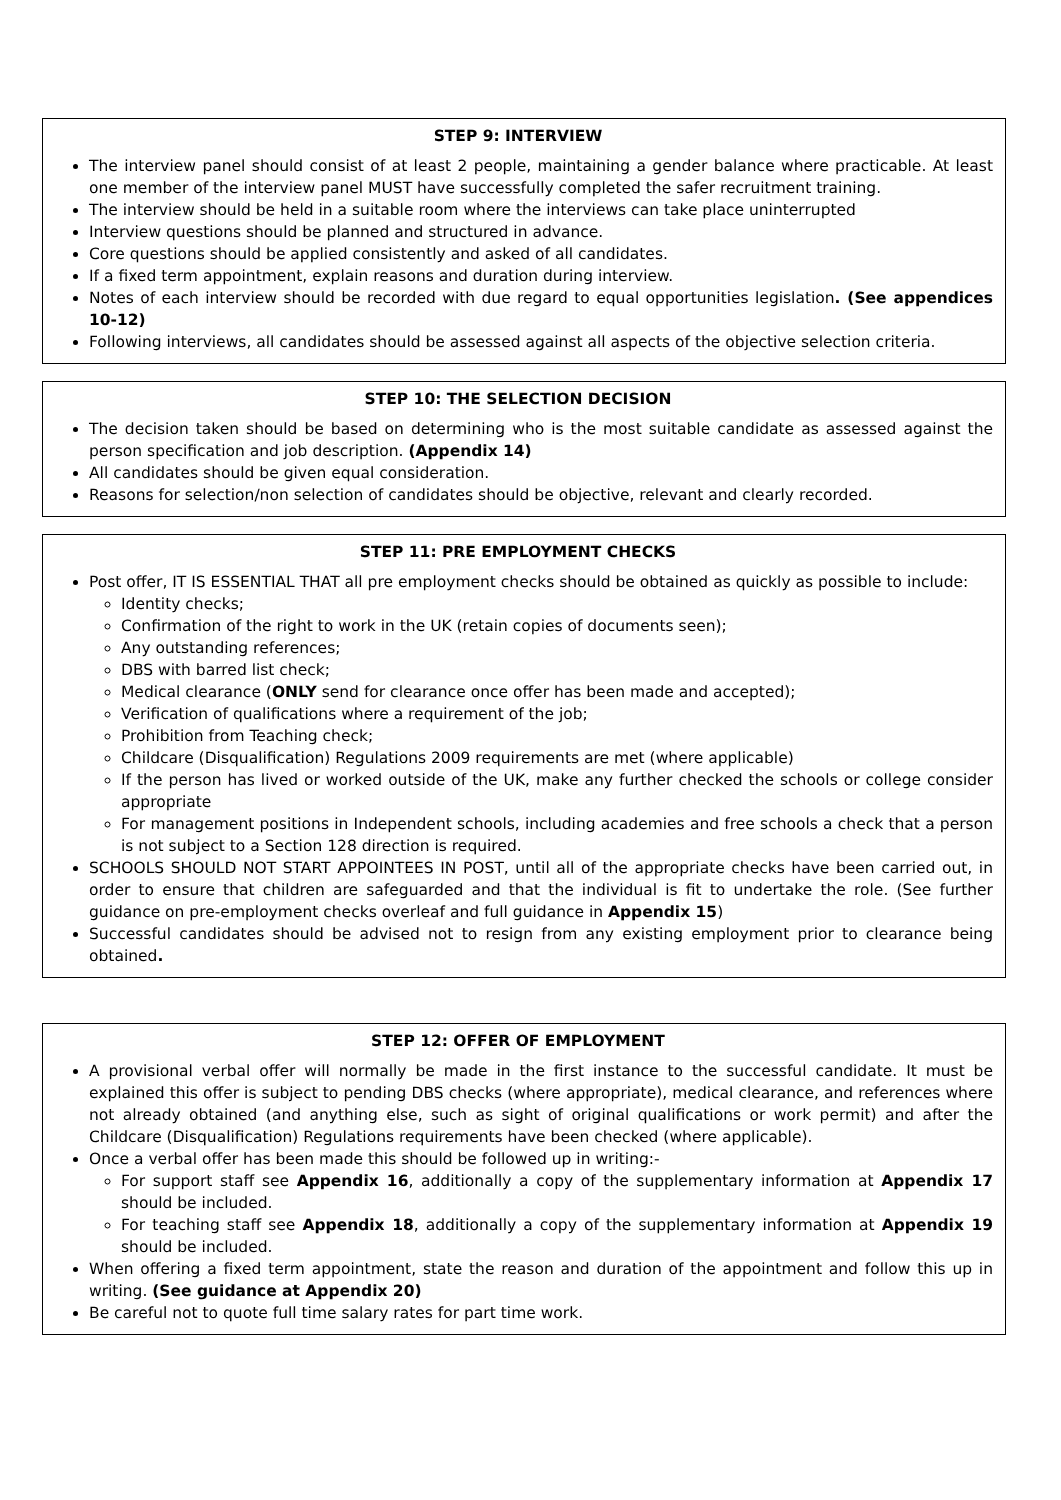STEP 9: INTERVIEW
The interview panel should consist of at least 2 people, maintaining a gender balance where practicable. At least one member of the interview panel MUST have successfully completed the safer recruitment training.
The interview should be held in a suitable room where the interviews can take place uninterrupted
Interview questions should be planned and structured in advance.
Core questions should be applied consistently and asked of all candidates.
If a fixed term appointment, explain reasons and duration during interview.
Notes of each interview should be recorded with due regard to equal opportunities legislation. (See appendices 10-12)
Following interviews, all candidates should be assessed against all aspects of the objective selection criteria.
STEP 10: THE SELECTION DECISION
The decision taken should be based on determining who is the most suitable candidate as assessed against the person specification and job description. (Appendix 14)
All candidates should be given equal consideration.
Reasons for selection/non selection of candidates should be objective, relevant and clearly recorded.
STEP 11: PRE EMPLOYMENT CHECKS
Post offer, IT IS ESSENTIAL THAT all pre employment checks should be obtained as quickly as possible to include:
Identity checks;
Confirmation of the right to work in the UK (retain copies of documents seen);
Any outstanding references;
DBS with barred list check;
Medical clearance (ONLY send for clearance once offer has been made and accepted);
Verification of qualifications where a requirement of the job;
Prohibition from Teaching check;
Childcare (Disqualification) Regulations 2009 requirements are met (where applicable)
If the person has lived or worked outside of the UK, make any further checked the schools or college consider appropriate
For management positions in Independent schools, including academies and free schools a check that a person is not subject to a Section 128 direction is required.
SCHOOLS SHOULD NOT START APPOINTEES IN POST, until all of the appropriate checks have been carried out, in order to ensure that children are safeguarded and that the individual is fit to undertake the role. (See further guidance on pre-employment checks overleaf and full guidance in Appendix 15)
Successful candidates should be advised not to resign from any existing employment prior to clearance being obtained.
STEP 12: OFFER OF EMPLOYMENT
A provisional verbal offer will normally be made in the first instance to the successful candidate. It must be explained this offer is subject to pending DBS checks (where appropriate), medical clearance, and references where not already obtained (and anything else, such as sight of original qualifications or work permit) and after the Childcare (Disqualification) Regulations requirements have been checked (where applicable).
Once a verbal offer has been made this should be followed up in writing:-
For support staff see Appendix 16, additionally a copy of the supplementary information at Appendix 17 should be included.
For teaching staff see Appendix 18, additionally a copy of the supplementary information at Appendix 19 should be included.
When offering a fixed term appointment, state the reason and duration of the appointment and follow this up in writing. (See guidance at Appendix 20)
Be careful not to quote full time salary rates for part time work.